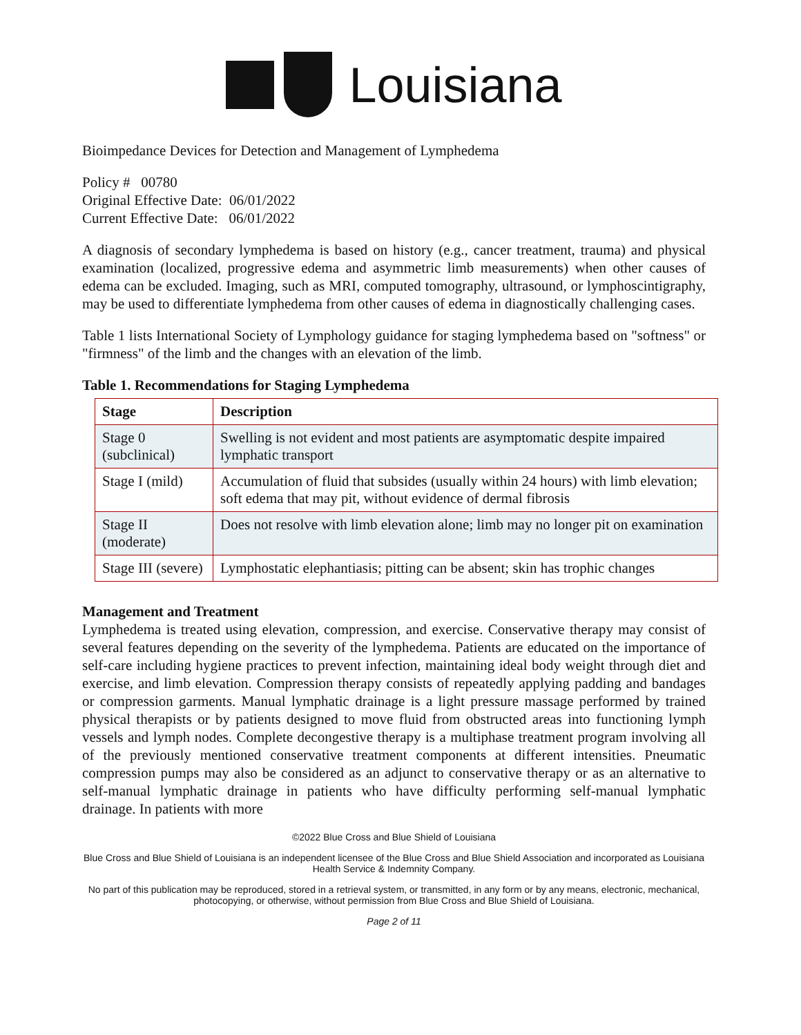Louisiana
Bioimpedance Devices for Detection and Management of Lymphedema
Policy # 00780
Original Effective Date: 06/01/2022
Current Effective Date: 06/01/2022
A diagnosis of secondary lymphedema is based on history (e.g., cancer treatment, trauma) and physical examination (localized, progressive edema and asymmetric limb measurements) when other causes of edema can be excluded. Imaging, such as MRI, computed tomography, ultrasound, or lymphoscintigraphy, may be used to differentiate lymphedema from other causes of edema in diagnostically challenging cases.
Table 1 lists International Society of Lymphology guidance for staging lymphedema based on "softness" or "firmness" of the limb and the changes with an elevation of the limb.
Table 1. Recommendations for Staging Lymphedema
| Stage | Description |
| --- | --- |
| Stage 0 (subclinical) | Swelling is not evident and most patients are asymptomatic despite impaired lymphatic transport |
| Stage I (mild) | Accumulation of fluid that subsides (usually within 24 hours) with limb elevation; soft edema that may pit, without evidence of dermal fibrosis |
| Stage II (moderate) | Does not resolve with limb elevation alone; limb may no longer pit on examination |
| Stage III (severe) | Lymphostatic elephantiasis; pitting can be absent; skin has trophic changes |
Management and Treatment
Lymphedema is treated using elevation, compression, and exercise. Conservative therapy may consist of several features depending on the severity of the lymphedema. Patients are educated on the importance of self-care including hygiene practices to prevent infection, maintaining ideal body weight through diet and exercise, and limb elevation. Compression therapy consists of repeatedly applying padding and bandages or compression garments. Manual lymphatic drainage is a light pressure massage performed by trained physical therapists or by patients designed to move fluid from obstructed areas into functioning lymph vessels and lymph nodes. Complete decongestive therapy is a multiphase treatment program involving all of the previously mentioned conservative treatment components at different intensities. Pneumatic compression pumps may also be considered as an adjunct to conservative therapy or as an alternative to self-manual lymphatic drainage in patients who have difficulty performing self-manual lymphatic drainage. In patients with more
©2022 Blue Cross and Blue Shield of Louisiana
Blue Cross and Blue Shield of Louisiana is an independent licensee of the Blue Cross and Blue Shield Association and incorporated as Louisiana Health Service & Indemnity Company.
No part of this publication may be reproduced, stored in a retrieval system, or transmitted, in any form or by any means, electronic, mechanical, photocopying, or otherwise, without permission from Blue Cross and Blue Shield of Louisiana.
Page 2 of 11